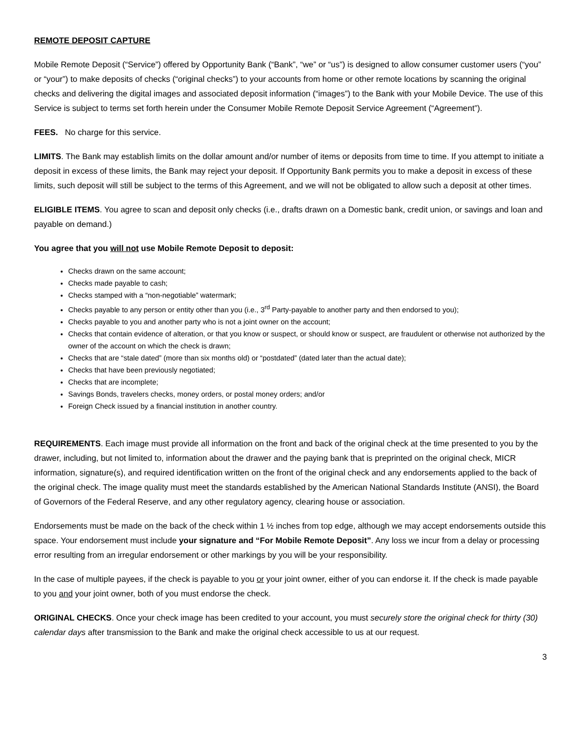REMOTE DEPOSIT CAPTURE
Mobile Remote Deposit (“Service”) offered by Opportunity Bank (“Bank”, “we” or “us”) is designed to allow consumer customer users (“you” or “your”) to make deposits of checks (“original checks”) to your accounts from home or other remote locations by scanning the original checks and delivering the digital images and associated deposit information (“images”) to the Bank with your Mobile Device. The use of this Service is subject to terms set forth herein under the Consumer Mobile Remote Deposit Service Agreement (“Agreement”).
FEES. No charge for this service.
LIMITS. The Bank may establish limits on the dollar amount and/or number of items or deposits from time to time. If you attempt to initiate a deposit in excess of these limits, the Bank may reject your deposit. If Opportunity Bank permits you to make a deposit in excess of these limits, such deposit will still be subject to the terms of this Agreement, and we will not be obligated to allow such a deposit at other times.
ELIGIBLE ITEMS. You agree to scan and deposit only checks (i.e., drafts drawn on a Domestic bank, credit union, or savings and loan and payable on demand.)
You agree that you will not use Mobile Remote Deposit to deposit:
Checks drawn on the same account;
Checks made payable to cash;
Checks stamped with a “non-negotiable” watermark;
Checks payable to any person or entity other than you (i.e., 3<sup>rd</sup> Party-payable to another party and then endorsed to you);
Checks payable to you and another party who is not a joint owner on the account;
Checks that contain evidence of alteration, or that you know or suspect, or should know or suspect, are fraudulent or otherwise not authorized by the owner of the account on which the check is drawn;
Checks that are “stale dated” (more than six months old) or “postdated” (dated later than the actual date);
Checks that have been previously negotiated;
Checks that are incomplete;
Savings Bonds, travelers checks, money orders, or postal money orders; and/or
Foreign Check issued by a financial institution in another country.
REQUIREMENTS. Each image must provide all information on the front and back of the original check at the time presented to you by the drawer, including, but not limited to, information about the drawer and the paying bank that is preprinted on the original check, MICR information, signature(s), and required identification written on the front of the original check and any endorsements applied to the back of the original check. The image quality must meet the standards established by the American National Standards Institute (ANSI), the Board of Governors of the Federal Reserve, and any other regulatory agency, clearing house or association.
Endorsements must be made on the back of the check within 1 ½ inches from top edge, although we may accept endorsements outside this space. Your endorsement must include your signature and “For Mobile Remote Deposit”. Any loss we incur from a delay or processing error resulting from an irregular endorsement or other markings by you will be your responsibility.
In the case of multiple payees, if the check is payable to you or your joint owner, either of you can endorse it. If the check is made payable to you and your joint owner, both of you must endorse the check.
ORIGINAL CHECKS. Once your check image has been credited to your account, you must securely store the original check for thirty (30) calendar days after transmission to the Bank and make the original check accessible to us at our request.
3